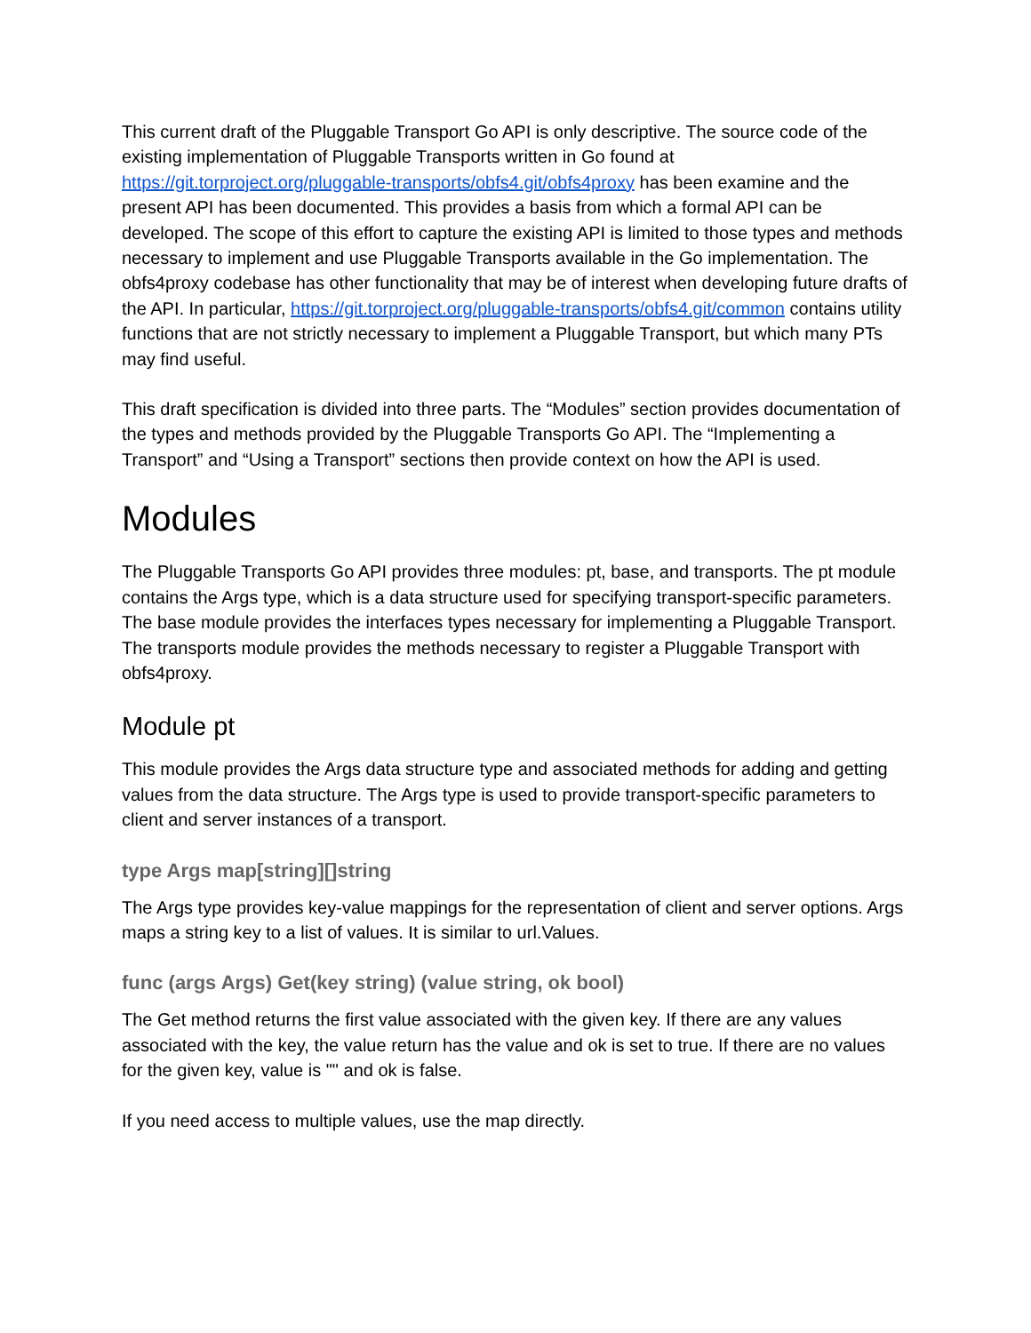This current draft of the Pluggable Transport Go API is only descriptive. The source code of the existing implementation of Pluggable Transports written in Go found at https://git.torproject.org/pluggable-transports/obfs4.git/obfs4proxy has been examine and the present API has been documented. This provides a basis from which a formal API can be developed. The scope of this effort to capture the existing API is limited to those types and methods necessary to implement and use Pluggable Transports available in the Go implementation. The obfs4proxy codebase has other functionality that may be of interest when developing future drafts of the API. In particular, https://git.torproject.org/pluggable-transports/obfs4.git/common contains utility functions that are not strictly necessary to implement a Pluggable Transport, but which many PTs may find useful.
This draft specification is divided into three parts. The “Modules” section provides documentation of the types and methods provided by the Pluggable Transports Go API. The “Implementing a Transport” and “Using a Transport” sections then provide context on how the API is used.
Modules
The Pluggable Transports Go API provides three modules: pt, base, and transports. The pt module contains the Args type, which is a data structure used for specifying transport-specific parameters. The base module provides the interfaces types necessary for implementing a Pluggable Transport. The transports module provides the methods necessary to register a Pluggable Transport with obfs4proxy.
Module pt
This module provides the Args data structure type and associated methods for adding and getting values from the data structure. The Args type is used to provide transport-specific parameters to client and server instances of a transport.
type Args map[string][]string
The Args type provides key-value mappings for the representation of client and server options. Args maps a string key to a list of values. It is similar to url.Values.
func (args Args) Get(key string) (value string, ok bool)
The Get method returns the first value associated with the given key. If there are any values associated with the key, the value return has the value and ok is set to true. If there are no values for the given key, value is "" and ok is false.
If you need access to multiple values, use the map directly.